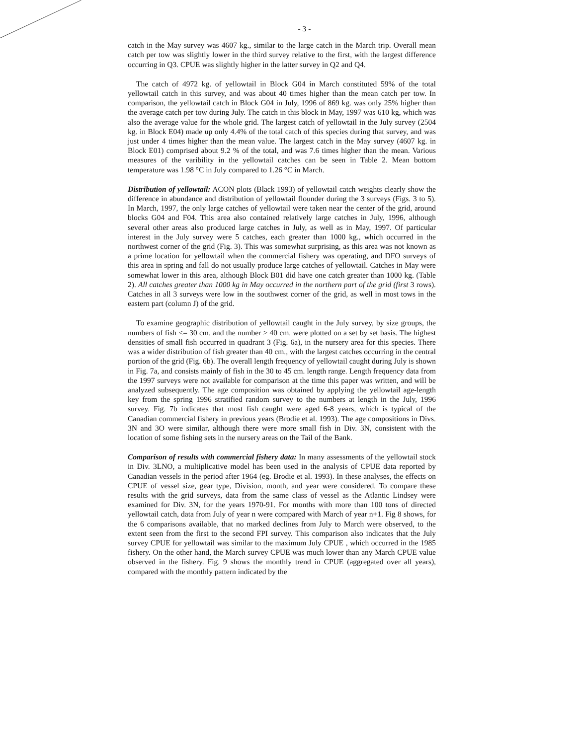- 3 -
catch in the May survey was 4607 kg., similar to the large catch in the March trip. Overall mean catch per tow was slightly lower in the third survey relative to the first, with the largest difference occurring in Q3. CPUE was slightly higher in the latter survey in Q2 and Q4.
The catch of 4972 kg. of yellowtail in Block G04 in March constituted 59% of the total yellowtail catch in this survey, and was about 40 times higher than the mean catch per tow. In comparison, the yellowtail catch in Block G04 in July, 1996 of 869 kg. was only 25% higher than the average catch per tow during July. The catch in this block in May, 1997 was 610 kg, which was also the average value for the whole grid. The largest catch of yellowtail in the July survey (2504 kg. in Block E04) made up only 4.4% of the total catch of this species during that survey, and was just under 4 times higher than the mean value. The largest catch in the May survey (4607 kg. in Block E01) comprised about 9.2 % of the total, and was 7.6 times higher than the mean. Various measures of the varibility in the yellowtail catches can be seen in Table 2. Mean bottom temperature was 1.98 °C in July compared to 1.26 °C in March.
Distribution of yellowtail: ACON plots (Black 1993) of yellowtail catch weights clearly show the difference in abundance and distribution of yellowtail flounder during the 3 surveys (Figs. 3 to 5). In March, 1997, the only large catches of yellowtail were taken near the center of the grid, around blocks G04 and F04. This area also contained relatively large catches in July, 1996, although several other areas also produced large catches in July, as well as in May, 1997. Of particular interest in the July survey were 5 catches, each greater than 1000 kg., which occurred in the northwest corner of the grid (Fig. 3). This was somewhat surprising, as this area was not known as a prime location for yellowtail when the commercial fishery was operating, and DFO surveys of this area in spring and fall do not usually produce large catches of yellowtail. Catches in May were somewhat lower in this area, although Block B01 did have one catch greater than 1000 kg. (Table 2). All catches greater than 1000 kg in May occurred in the northern part of the grid (first 3 rows). Catches in all 3 surveys were low in the southwest corner of the grid, as well in most tows in the eastern part (column J) of the grid.
To examine geographic distribution of yellowtail caught in the July survey, by size groups, the numbers of fish <= 30 cm. and the number > 40 cm. were plotted on a set by set basis. The highest densities of small fish occurred in quadrant 3 (Fig. 6a), in the nursery area for this species. There was a wider distribution of fish greater than 40 cm., with the largest catches occurring in the central portion of the grid (Fig. 6b). The overall length frequency of yellowtail caught during July is shown in Fig. 7a, and consists mainly of fish in the 30 to 45 cm. length range. Length frequency data from the 1997 surveys were not available for comparison at the time this paper was written, and will be analyzed subsequently. The age composition was obtained by applying the yellowtail age-length key from the spring 1996 stratified random survey to the numbers at length in the July, 1996 survey. Fig. 7b indicates that most fish caught were aged 6-8 years, which is typical of the Canadian commercial fishery in previous years (Brodie et al. 1993). The age compositions in Divs. 3N and 3O were similar, although there were more small fish in Div. 3N, consistent with the location of some fishing sets in the nursery areas on the Tail of the Bank.
Comparison of results with commercial fishery data: In many assessments of the yellowtail stock in Div. 3LNO, a multiplicative model has been used in the analysis of CPUE data reported by Canadian vessels in the period after 1964 (eg. Brodie et al. 1993). In these analyses, the effects on CPUE of vessel size, gear type, Division, month, and year were considered. To compare these results with the grid surveys, data from the same class of vessel as the Atlantic Lindsey were examined for Div. 3N, for the years 1970-91. For months with more than 100 tons of directed yellowtail catch, data from July of year n were compared with March of year n+1. Fig 8 shows, for the 6 comparisons available, that no marked declines from July to March were observed, to the extent seen from the first to the second FPI survey. This comparison also indicates that the July survey CPUE for yellowtail was similar to the maximum July CPUE , which occurred in the 1985 fishery. On the other hand, the March survey CPUE was much lower than any March CPUE value observed in the fishery. Fig. 9 shows the monthly trend in CPUE (aggregated over all years), compared with the monthly pattern indicated by the